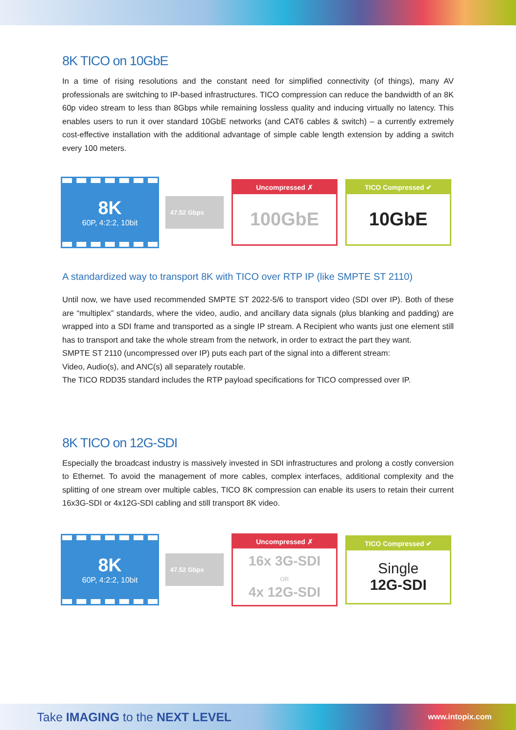8K TICO on 10GbE
In a time of rising resolutions and the constant need for simplified connectivity (of things), many AV professionals are switching to IP-based infrastructures. TICO compression can reduce the bandwidth of an 8K 60p video stream to less than 8Gbps while remaining lossless quality and inducing virtually no latency. This enables users to run it over standard 10GbE networks (and CAT6 cables & switch) – a currently extremely cost-effective installation with the additional advantage of simple cable length extension by adding a switch every 100 meters.
8K
60P, 4:2:2, 10bit
47.52 Gbps
Uncompressed ✗
100GbE
TICO Compressed ✔
10GbE
A standardized way to transport 8K with TICO over RTP IP (like SMPTE ST 2110)
Until now, we have used recommended SMPTE ST 2022-5/6 to transport video (SDI over IP). Both of these are “multiplex” standards, where the video, audio, and ancillary data signals (plus blanking and padding) are wrapped into a SDI frame and transported as a single IP stream. A Recipient who wants just one element still has to transport and take the whole stream from the network, in order to extract the part they want.
SMPTE ST 2110 (uncompressed over IP) puts each part of the signal into a different stream:
Video, Audio(s), and ANC(s) all separately routable.
The TICO RDD35 standard includes the RTP payload specifications for TICO compressed over IP.
8K TICO on 12G-SDI
Especially the broadcast industry is massively invested in SDI infrastructures and prolong a costly conversion to Ethernet. To avoid the management of more cables, complex interfaces, additional complexity and the splitting of one stream over multiple cables, TICO 8K compression can enable its users to retain their current 16x3G-SDI or 4x12G-SDI cabling and still transport 8K video.
8K
60P, 4:2:2, 10bit
47.52 Gbps
Uncompressed ✗
16x 3G-SDI
OR
4x 12G-SDI
TICO Compressed ✔
Single
12G-SDI
Take IMAGING to the NEXT LEVEL www.intopix.com